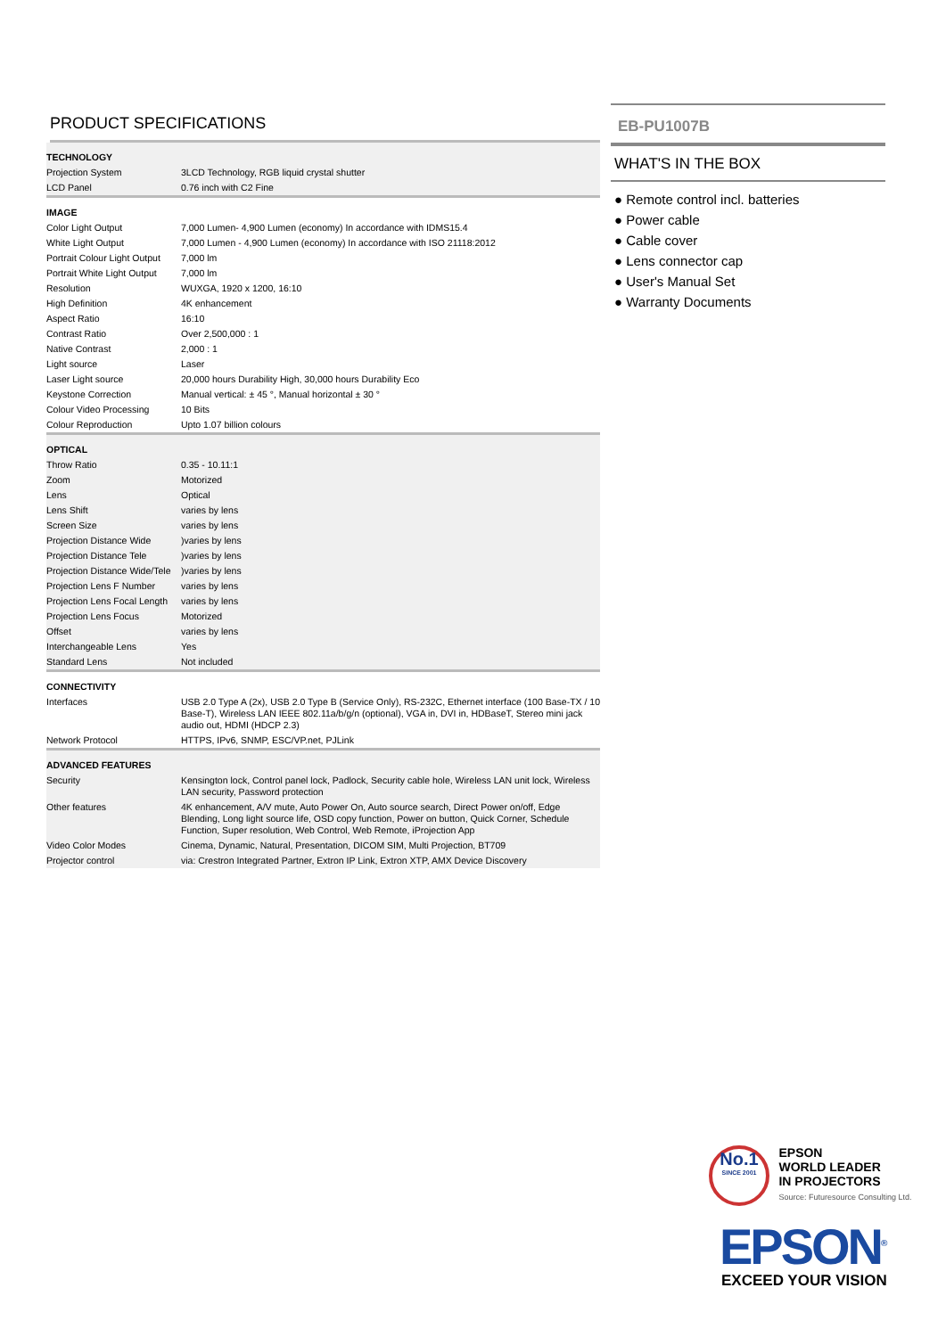PRODUCT SPECIFICATIONS
| TECHNOLOGY | |
| --- | --- |
| Projection System | 3LCD Technology, RGB liquid crystal shutter |
| LCD Panel | 0.76 inch with C2 Fine |
| IMAGE | |
| Color Light Output | 7,000 Lumen- 4,900 Lumen (economy) In accordance with IDMS15.4 |
| White Light Output | 7,000 Lumen - 4,900 Lumen (economy) In accordance with ISO 21118:2012 |
| Portrait Colour Light Output | 7,000 lm |
| Portrait White Light Output | 7,000 lm |
| Resolution | WUXGA, 1920 x 1200, 16:10 |
| High Definition | 4K enhancement |
| Aspect Ratio | 16:10 |
| Contrast Ratio | Over 2,500,000 : 1 |
| Native Contrast | 2,000 : 1 |
| Light source | Laser |
| Laser Light source | 20,000 hours Durability High, 30,000 hours Durability Eco |
| Keystone Correction | Manual vertical: ± 45 °, Manual horizontal ± 30 ° |
| Colour Video Processing | 10 Bits |
| Colour Reproduction | Upto 1.07 billion colours |
| OPTICAL | |
| Throw Ratio | 0.35 - 10.11:1 |
| Zoom | Motorized |
| Lens | Optical |
| Lens Shift | varies by lens |
| Screen Size | varies by lens |
| Projection Distance Wide | )varies by lens |
| Projection Distance Tele | )varies by lens |
| Projection Distance Wide/Tele | )varies by lens |
| Projection Lens F Number | varies by lens |
| Projection Lens Focal Length | varies by lens |
| Projection Lens Focus | Motorized |
| Offset | varies by lens |
| Interchangeable Lens | Yes |
| Standard Lens | Not included |
| CONNECTIVITY | |
| Interfaces | USB 2.0 Type A (2x), USB 2.0 Type B (Service Only), RS-232C, Ethernet interface (100 Base-TX / 10 Base-T), Wireless LAN IEEE 802.11a/b/g/n (optional), VGA in, DVI in, HDBaseT, Stereo mini jack audio out, HDMI (HDCP 2.3) |
| Network Protocol | HTTPS, IPv6, SNMP, ESC/VP.net, PJLink |
| ADVANCED FEATURES | |
| Security | Kensington lock, Control panel lock, Padlock, Security cable hole, Wireless LAN unit lock, Wireless LAN security, Password protection |
| Other features | 4K enhancement, A/V mute, Auto Power On, Auto source search, Direct Power on/off, Edge Blending, Long light source life, OSD copy function, Power on button, Quick Corner, Schedule Function, Super resolution, Web Control, Web Remote, iProjection App |
| Video Color Modes | Cinema, Dynamic, Natural, Presentation, DICOM SIM, Multi Projection, BT709 |
| Projector control | via: Crestron Integrated Partner, Extron IP Link, Extron XTP, AMX Device Discovery |
EB-PU1007B
WHAT'S IN THE BOX
● Remote control incl. batteries
● Power cable
● Cable cover
● Lens connector cap
● User's Manual Set
● Warranty Documents
No.1 SINCE 2001
EPSON
WORLD LEADER
IN PROJECTORS
Source: Futuresource Consulting Ltd.
EPSON<sup>®</sup>
EXCEED YOUR VISION